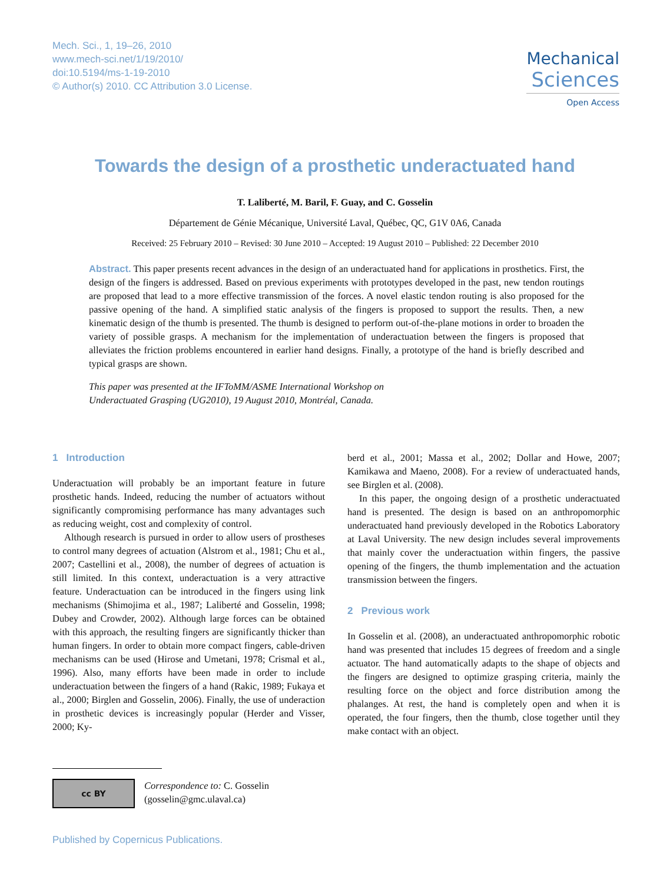Mech. Sci., 1, 19–26, 2010
www.mech-sci.net/1/19/2010/
doi:10.5194/ms-1-19-2010
© Author(s) 2010. CC Attribution 3.0 License.
Mechanical
Sciences
Open Access
Towards the design of a prosthetic underactuated hand
T. Laliberté, M. Baril, F. Guay, and C. Gosselin
Département de Génie Mécanique, Université Laval, Québec, QC, G1V 0A6, Canada
Received: 25 February 2010 – Revised: 30 June 2010 – Accepted: 19 August 2010 – Published: 22 December 2010
Abstract. This paper presents recent advances in the design of an underactuated hand for applications in prosthetics. First, the design of the fingers is addressed. Based on previous experiments with prototypes developed in the past, new tendon routings are proposed that lead to a more effective transmission of the forces. A novel elastic tendon routing is also proposed for the passive opening of the hand. A simplified static analysis of the fingers is proposed to support the results. Then, a new kinematic design of the thumb is presented. The thumb is designed to perform out-of-the-plane motions in order to broaden the variety of possible grasps. A mechanism for the implementation of underactuation between the fingers is proposed that alleviates the friction problems encountered in earlier hand designs. Finally, a prototype of the hand is briefly described and typical grasps are shown.
This paper was presented at the IFToMM/ASME International Workshop on
Underactuated Grasping (UG2010), 19 August 2010, Montréal, Canada.
1 Introduction
Underactuation will probably be an important feature in future prosthetic hands. Indeed, reducing the number of actuators without significantly compromising performance has many advantages such as reducing weight, cost and complexity of control.
Although research is pursued in order to allow users of prostheses to control many degrees of actuation (Alstrom et al., 1981; Chu et al., 2007; Castellini et al., 2008), the number of degrees of actuation is still limited. In this context, underactuation is a very attractive feature. Underactuation can be introduced in the fingers using link mechanisms (Shimojima et al., 1987; Laliberté and Gosselin, 1998; Dubey and Crowder, 2002). Although large forces can be obtained with this approach, the resulting fingers are significantly thicker than human fingers. In order to obtain more compact fingers, cable-driven mechanisms can be used (Hirose and Umetani, 1978; Crismal et al., 1996). Also, many efforts have been made in order to include underactuation between the fingers of a hand (Rakic, 1989; Fukaya et al., 2000; Birglen and Gosselin, 2006). Finally, the use of underaction in prosthetic devices is increasingly popular (Herder and Visser, 2000; Ky-
berd et al., 2001; Massa et al., 2002; Dollar and Howe, 2007; Kamikawa and Maeno, 2008). For a review of underactuated hands, see Birglen et al. (2008).
In this paper, the ongoing design of a prosthetic underactuated hand is presented. The design is based on an anthropomorphic underactuated hand previously developed in the Robotics Laboratory at Laval University. The new design includes several improvements that mainly cover the underactuation within fingers, the passive opening of the fingers, the thumb implementation and the actuation transmission between the fingers.
2 Previous work
In Gosselin et al. (2008), an underactuated anthropomorphic robotic hand was presented that includes 15 degrees of freedom and a single actuator. The hand automatically adapts to the shape of objects and the fingers are designed to optimize grasping criteria, mainly the resulting force on the object and force distribution among the phalanges. At rest, the hand is completely open and when it is operated, the four fingers, then the thumb, close together until they make contact with an object.
cc BY
Correspondence to: C. Gosselin
(gosselin@gmc.ulaval.ca)
Published by Copernicus Publications.